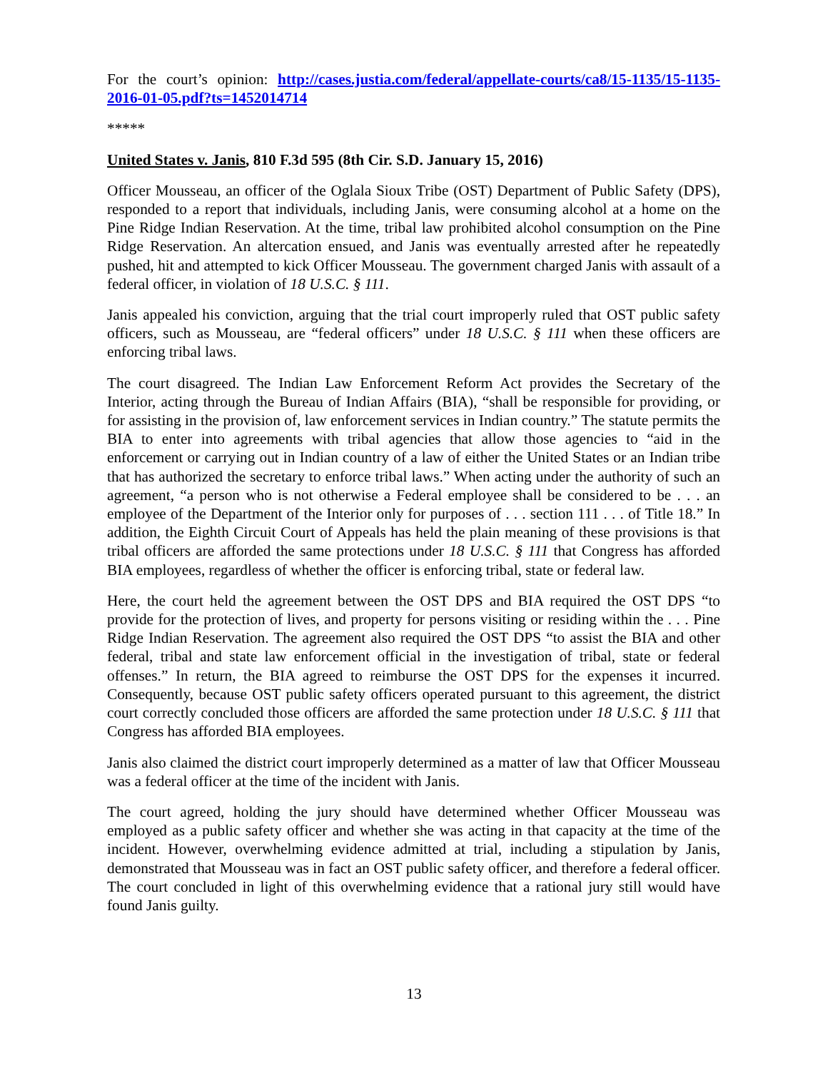For the court’s opinion: http://cases.justia.com/federal/appellate-courts/ca8/15-1135/15-1135-2016-01-05.pdf?ts=1452014714
*****
United States v. Janis, 810 F.3d 595 (8th Cir. S.D. January 15, 2016)
Officer Mousseau, an officer of the Oglala Sioux Tribe (OST) Department of Public Safety (DPS), responded to a report that individuals, including Janis, were consuming alcohol at a home on the Pine Ridge Indian Reservation. At the time, tribal law prohibited alcohol consumption on the Pine Ridge Reservation. An altercation ensued, and Janis was eventually arrested after he repeatedly pushed, hit and attempted to kick Officer Mousseau. The government charged Janis with assault of a federal officer, in violation of 18 U.S.C. § 111.
Janis appealed his conviction, arguing that the trial court improperly ruled that OST public safety officers, such as Mousseau, are “federal officers” under 18 U.S.C. § 111 when these officers are enforcing tribal laws.
The court disagreed. The Indian Law Enforcement Reform Act provides the Secretary of the Interior, acting through the Bureau of Indian Affairs (BIA), “shall be responsible for providing, or for assisting in the provision of, law enforcement services in Indian country.” The statute permits the BIA to enter into agreements with tribal agencies that allow those agencies to “aid in the enforcement or carrying out in Indian country of a law of either the United States or an Indian tribe that has authorized the secretary to enforce tribal laws.” When acting under the authority of such an agreement, “a person who is not otherwise a Federal employee shall be considered to be . . . an employee of the Department of the Interior only for purposes of . . . section 111 . . . of Title 18.” In addition, the Eighth Circuit Court of Appeals has held the plain meaning of these provisions is that tribal officers are afforded the same protections under 18 U.S.C. § 111 that Congress has afforded BIA employees, regardless of whether the officer is enforcing tribal, state or federal law.
Here, the court held the agreement between the OST DPS and BIA required the OST DPS “to provide for the protection of lives, and property for persons visiting or residing within the . . . Pine Ridge Indian Reservation. The agreement also required the OST DPS “to assist the BIA and other federal, tribal and state law enforcement official in the investigation of tribal, state or federal offenses.” In return, the BIA agreed to reimburse the OST DPS for the expenses it incurred. Consequently, because OST public safety officers operated pursuant to this agreement, the district court correctly concluded those officers are afforded the same protection under 18 U.S.C. § 111 that Congress has afforded BIA employees.
Janis also claimed the district court improperly determined as a matter of law that Officer Mousseau was a federal officer at the time of the incident with Janis.
The court agreed, holding the jury should have determined whether Officer Mousseau was employed as a public safety officer and whether she was acting in that capacity at the time of the incident. However, overwhelming evidence admitted at trial, including a stipulation by Janis, demonstrated that Mousseau was in fact an OST public safety officer, and therefore a federal officer. The court concluded in light of this overwhelming evidence that a rational jury still would have found Janis guilty.
13